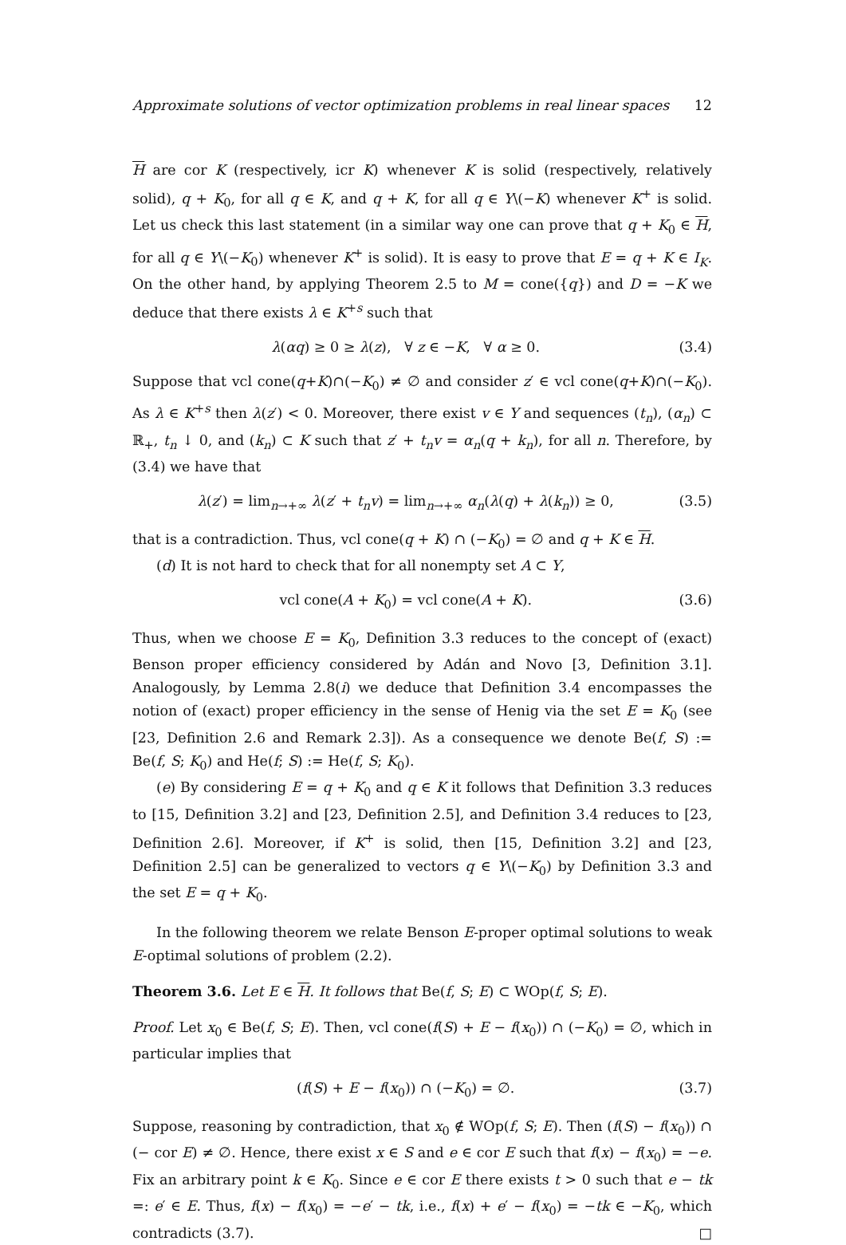Approximate solutions of vector optimization problems in real linear spaces 12
H are cor K (respectively, icr K) whenever K is solid (respectively, relatively solid), q + K<sub>0</sub>, for all q ∈ K, and q + K, for all q ∈ Y\(−K) whenever K<sup>+</sup> is solid. Let us check this last statement (in a similar way one can prove that q + K<sub>0</sub> ∈ H, for all q ∈ Y\(−K<sub>0</sub>) whenever K<sup>+</sup> is solid). It is easy to prove that E = q + K ∈ I<sub>K</sub>. On the other hand, by applying Theorem 2.5 to M = cone({q}) and D = −K we deduce that there exists λ ∈ K<sup>+s</sup> such that
λ(αq) ≥ 0 ≥ λ(z), ∀ z ∈ −K, ∀ α ≥ 0. (3.4)
Suppose that vcl cone(q+K)∩(−K<sub>0</sub>) ≠ ∅ and consider z′ ∈ vcl cone(q+K)∩(−K<sub>0</sub>). As λ ∈ K<sup>+s</sup> then λ(z′) < 0. Moreover, there exist v ∈ Y and sequences (t<sub>n</sub>), (α<sub>n</sub>) ⊂ ℝ<sub>+</sub>, t<sub>n</sub> ↓ 0, and (k<sub>n</sub>) ⊂ K such that z′ + t<sub>n</sub>v = α<sub>n</sub>(q + k<sub>n</sub>), for all n. Therefore, by (3.4) we have that
λ(z′) = lim<sub>n→+∞</sub> λ(z′ + t<sub>n</sub>v) = lim<sub>n→+∞</sub> α<sub>n</sub>(λ(q) + λ(k<sub>n</sub>)) ≥ 0, (3.5)
that is a contradiction. Thus, vcl cone(q + K) ∩ (−K<sub>0</sub>) = ∅ and q + K ∈ H.
(d) It is not hard to check that for all nonempty set A ⊂ Y,
vcl cone(A + K<sub>0</sub>) = vcl cone(A + K). (3.6)
Thus, when we choose E = K<sub>0</sub>, Definition 3.3 reduces to the concept of (exact) Benson proper efficiency considered by Adán and Novo [3, Definition 3.1]. Analogously, by Lemma 2.8(i) we deduce that Definition 3.4 encompasses the notion of (exact) proper efficiency in the sense of Henig via the set E = K<sub>0</sub> (see [23, Definition 2.6 and Remark 2.3]). As a consequence we denote Be(f, S) := Be(f, S; K<sub>0</sub>) and He(f; S) := He(f, S; K<sub>0</sub>).
(e) By considering E = q + K<sub>0</sub> and q ∈ K it follows that Definition 3.3 reduces to [15, Definition 3.2] and [23, Definition 2.5], and Definition 3.4 reduces to [23, Definition 2.6]. Moreover, if K<sup>+</sup> is solid, then [15, Definition 3.2] and [23, Definition 2.5] can be generalized to vectors q ∈ Y\(−K<sub>0</sub>) by Definition 3.3 and the set E = q + K<sub>0</sub>.
In the following theorem we relate Benson E-proper optimal solutions to weak E-optimal solutions of problem (2.2).
Theorem 3.6. Let E ∈ H. It follows that Be(f, S; E) ⊂ WOp(f, S; E).
Proof. Let x<sub>0</sub> ∈ Be(f, S; E). Then, vcl cone(f(S) + E − f(x<sub>0</sub>)) ∩ (−K<sub>0</sub>) = ∅, which in particular implies that
(f(S) + E − f(x<sub>0</sub>)) ∩ (−K<sub>0</sub>) = ∅. (3.7)
Suppose, reasoning by contradiction, that x<sub>0</sub> ∉ WOp(f, S; E). Then (f(S) − f(x<sub>0</sub>)) ∩ (− cor E) ≠ ∅. Hence, there exist x ∈ S and e ∈ cor E such that f(x) − f(x<sub>0</sub>) = −e. Fix an arbitrary point k ∈ K<sub>0</sub>. Since e ∈ cor E there exists t > 0 such that e − tk =: e′ ∈ E. Thus, f(x) − f(x<sub>0</sub>) = −e′ − tk, i.e., f(x) + e′ − f(x<sub>0</sub>) = −tk ∈ −K<sub>0</sub>, which contradicts (3.7). □